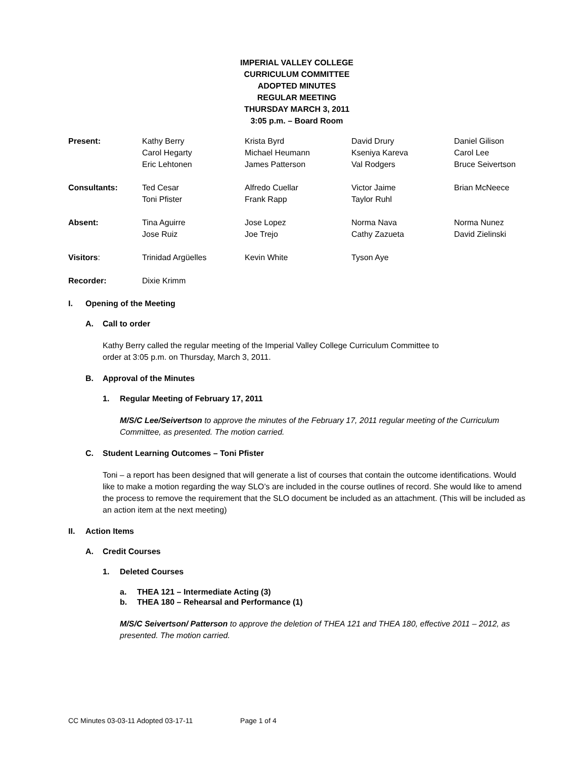IMPERIAL VALLEY COLLEGE
CURRICULUM COMMITTEE
ADOPTED MINUTES
REGULAR MEETING
THURSDAY MARCH 3, 2011
3:05 p.m. – Board Room
| Present: | Kathy Berry | Krista Byrd | David Drury | Daniel Gilison |
| | Carol Hegarty | Michael Heumann | Kseniya Kareva | Carol Lee |
| | Eric Lehtonen | James Patterson | Val Rodgers | Bruce Seivertson |
| Consultants: | Ted Cesar | Alfredo Cuellar | Victor Jaime | Brian McNeece |
| | Toni Pfister | Frank Rapp | Taylor Ruhl | |
| Absent: | Tina Aguirre | Jose Lopez | Norma Nava | Norma Nunez |
| | Jose Ruiz | Joe Trejo | Cathy Zazueta | David Zielinski |
| Visitors : | Trinidad Argüelles | Kevin White | Tyson Aye | |
| Recorder: | Dixie Krimm | | | |
I. Opening of the Meeting
A. Call to order
Kathy Berry called the regular meeting of the Imperial Valley College Curriculum Committee to
order at 3:05 p.m. on Thursday, March 3, 2011.
B. Approval of the Minutes
1. Regular Meeting of February 17, 2011
M/S/C Lee/Seivertson to approve the minutes of the February 17, 2011 regular meeting of the Curriculum Committee, as presented. The motion carried.
C. Student Learning Outcomes – Toni Pfister
Toni – a report has been designed that will generate a list of courses that contain the outcome identifications. Would like to make a motion regarding the way SLO’s are included in the course outlines of record. She would like to amend the process to remove the requirement that the SLO document be included as an attachment. (This will be included as an action item at the next meeting)
II. Action Items
A. Credit Courses
1. Deleted Courses
a. THEA 121 – Intermediate Acting (3)
b. THEA 180 – Rehearsal and Performance (1)
M/S/C Seivertson/ Patterson to approve the deletion of THEA 121 and THEA 180, effective 2011 – 2012, as presented. The motion carried.
CC Minutes 03-03-11 Adopted 03-17-11 Page 1 of 4